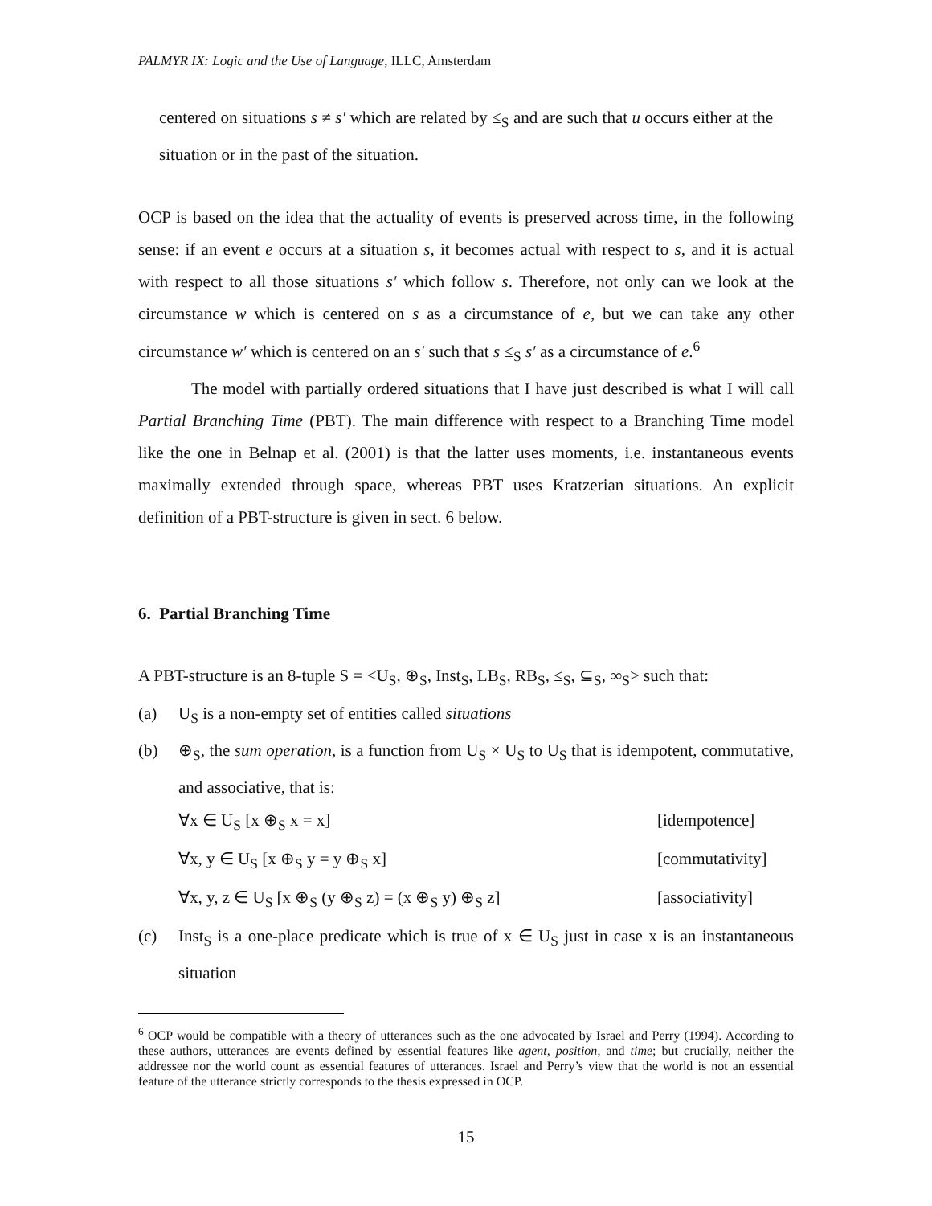PALMYR IX: Logic and the Use of Language, ILLC, Amsterdam
centered on situations s ≠ s′ which are related by ≤<sub>S</sub> and are such that u occurs either at the situation or in the past of the situation.
OCP is based on the idea that the actuality of events is preserved across time, in the following sense: if an event e occurs at a situation s, it becomes actual with respect to s, and it is actual with respect to all those situations s′ which follow s. Therefore, not only can we look at the circumstance w which is centered on s as a circumstance of e, but we can take any other circumstance w′ which is centered on an s′ such that s ≤<sub>S</sub> s′ as a circumstance of e.<sup>6</sup>
The model with partially ordered situations that I have just described is what I will call Partial Branching Time (PBT). The main difference with respect to a Branching Time model like the one in Belnap et al. (2001) is that the latter uses moments, i.e. instantaneous events maximally extended through space, whereas PBT uses Kratzerian situations. An explicit definition of a PBT-structure is given in sect. 6 below.
6. Partial Branching Time
A PBT-structure is an 8-tuple S = <U<sub>S</sub>, ⊕<sub>S</sub>, Inst<sub>S</sub>, LB<sub>S</sub>, RB<sub>S</sub>, ≤<sub>S</sub>, ⊆<sub>S</sub>, ∞<sub>S</sub>> such that:
(a) U<sub>S</sub> is a non-empty set of entities called situations
(b) ⊕<sub>S</sub>, the sum operation, is a function from U<sub>S</sub> × U<sub>S</sub> to U<sub>S</sub> that is idempotent, commutative, and associative, that is:
∀x ∈ U<sub>S</sub> [x ⊕<sub>S</sub> x = x] [idempotence]
∀x, y ∈ U<sub>S</sub> [x ⊕<sub>S</sub> y = y ⊕<sub>S</sub> x] [commutativity]
∀x, y, z ∈ U<sub>S</sub> [x ⊕<sub>S</sub> (y ⊕<sub>S</sub> z) = (x ⊕<sub>S</sub> y) ⊕<sub>S</sub> z] [associativity]
(c) Inst<sub>S</sub> is a one-place predicate which is true of x ∈ U<sub>S</sub> just in case x is an instantaneous situation
<sup>6</sup> OCP would be compatible with a theory of utterances such as the one advocated by Israel and Perry (1994). According to these authors, utterances are events defined by essential features like agent, position, and time; but crucially, neither the addressee nor the world count as essential features of utterances. Israel and Perry’s view that the world is not an essential feature of the utterance strictly corresponds to the thesis expressed in OCP.
15